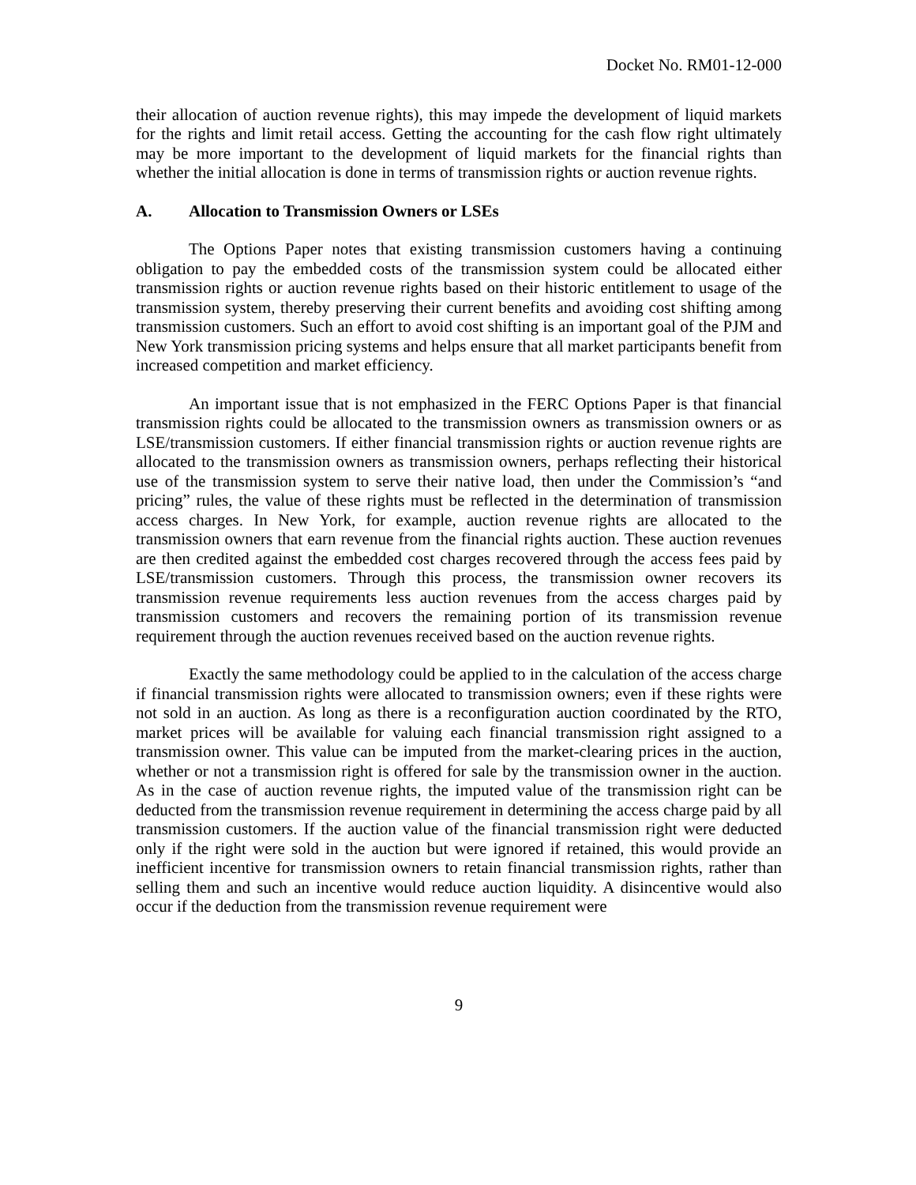Docket No. RM01-12-000
their allocation of auction revenue rights), this may impede the development of liquid markets for the rights and limit retail access. Getting the accounting for the cash flow right ultimately may be more important to the development of liquid markets for the financial rights than whether the initial allocation is done in terms of transmission rights or auction revenue rights.
A. Allocation to Transmission Owners or LSEs
The Options Paper notes that existing transmission customers having a continuing obligation to pay the embedded costs of the transmission system could be allocated either transmission rights or auction revenue rights based on their historic entitlement to usage of the transmission system, thereby preserving their current benefits and avoiding cost shifting among transmission customers. Such an effort to avoid cost shifting is an important goal of the PJM and New York transmission pricing systems and helps ensure that all market participants benefit from increased competition and market efficiency.
An important issue that is not emphasized in the FERC Options Paper is that financial transmission rights could be allocated to the transmission owners as transmission owners or as LSE/transmission customers. If either financial transmission rights or auction revenue rights are allocated to the transmission owners as transmission owners, perhaps reflecting their historical use of the transmission system to serve their native load, then under the Commission’s “and pricing” rules, the value of these rights must be reflected in the determination of transmission access charges. In New York, for example, auction revenue rights are allocated to the transmission owners that earn revenue from the financial rights auction. These auction revenues are then credited against the embedded cost charges recovered through the access fees paid by LSE/transmission customers. Through this process, the transmission owner recovers its transmission revenue requirements less auction revenues from the access charges paid by transmission customers and recovers the remaining portion of its transmission revenue requirement through the auction revenues received based on the auction revenue rights.
Exactly the same methodology could be applied to in the calculation of the access charge if financial transmission rights were allocated to transmission owners; even if these rights were not sold in an auction. As long as there is a reconfiguration auction coordinated by the RTO, market prices will be available for valuing each financial transmission right assigned to a transmission owner. This value can be imputed from the market-clearing prices in the auction, whether or not a transmission right is offered for sale by the transmission owner in the auction. As in the case of auction revenue rights, the imputed value of the transmission right can be deducted from the transmission revenue requirement in determining the access charge paid by all transmission customers. If the auction value of the financial transmission right were deducted only if the right were sold in the auction but were ignored if retained, this would provide an inefficient incentive for transmission owners to retain financial transmission rights, rather than selling them and such an incentive would reduce auction liquidity. A disincentive would also occur if the deduction from the transmission revenue requirement were
9